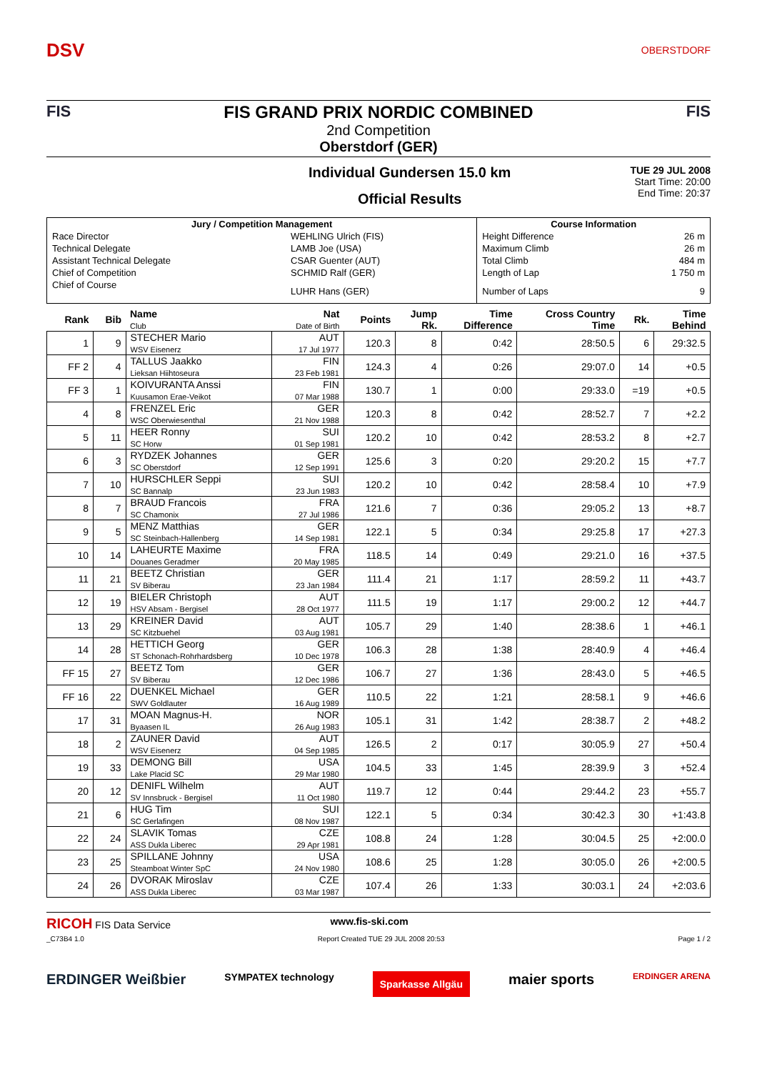DSV
OBERSTDORF
FIS FIS GRAND PRIX NORDIC COMBINED
2nd Competition
Oberstdorf (GER)
FIS
Individual Gundersen 15.0 km
Official Results
TUE 29 JUL 2008
Start Time: 20:00
End Time: 20:37
| Jury / Competition Management | | Course Information | |
| --- | --- | --- | --- |
| Race Director | WEHLING Ulrich (FIS) | Height Difference | 26 m |
| Technical Delegate | LAMB Joe (USA) | Maximum Climb | 26 m |
| Assistant Technical Delegate | CSAR Guenter (AUT) | Total Climb | 484 m |
| Chief of Competition | SCHMID Ralf (GER) | Length of Lap | 1 750 m |
| Chief of Course | LUHR Hans (GER) | Number of Laps | 9 |
| Rank | Bib | Name Club | Nat Date of Birth | Points | Jump Rk. | Time Difference | Cross Country Time | Rk. | Time Behind |
| --- | --- | --- | --- | --- | --- | --- | --- | --- | --- |
| 1 | 9 | STECHER Mario WSV Eisenerz | AUT 17 Jul 1977 | 120.3 | 8 | 0:42 | 28:50.5 | 6 | 29:32.5 |
| FF 2 | 4 | TALLUS Jaakko Lieksan Hiihtoseura | FIN 23 Feb 1981 | 124.3 | 4 | 0:26 | 29:07.0 | 14 | +0.5 |
| FF 3 | 1 | KOIVURANTA Anssi Kuusamon Erae-Veikot | FIN 07 Mar 1988 | 130.7 | 1 | 0:00 | 29:33.0 | =19 | +0.5 |
| 4 | 8 | FRENZEL Eric WSC Oberwiesenthal | GER 21 Nov 1988 | 120.3 | 8 | 0:42 | 28:52.7 | 7 | +2.2 |
| 5 | 11 | HEER Ronny SC Horw | SUI 01 Sep 1981 | 120.2 | 10 | 0:42 | 28:53.2 | 8 | +2.7 |
| 6 | 3 | RYDZEK Johannes SC Oberstdorf | GER 12 Sep 1991 | 125.6 | 3 | 0:20 | 29:20.2 | 15 | +7.7 |
| 7 | 10 | HURSCHLER Seppi SC Bannalp | SUI 23 Jun 1983 | 120.2 | 10 | 0:42 | 28:58.4 | 10 | +7.9 |
| 8 | 7 | BRAUD Francois SC Chamonix | FRA 27 Jul 1986 | 121.6 | 7 | 0:36 | 29:05.2 | 13 | +8.7 |
| 9 | 5 | MENZ Matthias SC Steinbach-Hallenberg | GER 14 Sep 1981 | 122.1 | 5 | 0:34 | 29:25.8 | 17 | +27.3 |
| 10 | 14 | LAHEURTE Maxime Douanes Geradmer | FRA 20 May 1985 | 118.5 | 14 | 0:49 | 29:21.0 | 16 | +37.5 |
| 11 | 21 | BEETZ Christian SV Biberau | GER 23 Jan 1984 | 111.4 | 21 | 1:17 | 28:59.2 | 11 | +43.7 |
| 12 | 19 | BIELER Christoph HSV Absam - Bergisel | AUT 28 Oct 1977 | 111.5 | 19 | 1:17 | 29:00.2 | 12 | +44.7 |
| 13 | 29 | KREINER David SC Kitzbuehel | AUT 03 Aug 1981 | 105.7 | 29 | 1:40 | 28:38.6 | 1 | +46.1 |
| 14 | 28 | HETTICH Georg ST Schonach-Rohrhardsberg | GER 10 Dec 1978 | 106.3 | 28 | 1:38 | 28:40.9 | 4 | +46.4 |
| FF 15 | 27 | BEETZ Tom SV Biberau | GER 12 Dec 1986 | 106.7 | 27 | 1:36 | 28:43.0 | 5 | +46.5 |
| FF 16 | 22 | DUENKEL Michael SWV Goldlauter | GER 16 Aug 1989 | 110.5 | 22 | 1:21 | 28:58.1 | 9 | +46.6 |
| 17 | 31 | MOAN Magnus-H. Byaasen IL | NOR 26 Aug 1983 | 105.1 | 31 | 1:42 | 28:38.7 | 2 | +48.2 |
| 18 | 2 | ZAUNER David WSV Eisenerz | AUT 04 Sep 1985 | 126.5 | 2 | 0:17 | 30:05.9 | 27 | +50.4 |
| 19 | 33 | DEMONG Bill Lake Placid SC | USA 29 Mar 1980 | 104.5 | 33 | 1:45 | 28:39.9 | 3 | +52.4 |
| 20 | 12 | DENIFL Wilhelm SV Innsbruck - Bergisel | AUT 11 Oct 1980 | 119.7 | 12 | 0:44 | 29:44.2 | 23 | +55.7 |
| 21 | 6 | HUG Tim SC Gerlafingen | SUI 08 Nov 1987 | 122.1 | 5 | 0:34 | 30:42.3 | 30 | +1:43.8 |
| 22 | 24 | SLAVIK Tomas ASS Dukla Liberec | CZE 29 Apr 1981 | 108.8 | 24 | 1:28 | 30:04.5 | 25 | +2:00.0 |
| 23 | 25 | SPILLANE Johnny Steamboat Winter SpC | USA 24 Nov 1980 | 108.6 | 25 | 1:28 | 30:05.0 | 26 | +2:00.5 |
| 24 | 26 | DVORAK Miroslav ASS Dukla Liberec | CZE 03 Mar 1987 | 107.4 | 26 | 1:33 | 30:03.1 | 24 | +2:03.6 |
RICOH FIS Data Service www.fis-ski.com
_C73B4 1.0 Report Created TUE 29 JUL 2008 20:53 Page 1 / 2
ERDINGER Weißbier SYMPATEX technology Sparkasse Allgäu maier sports ERDINGER ARENA